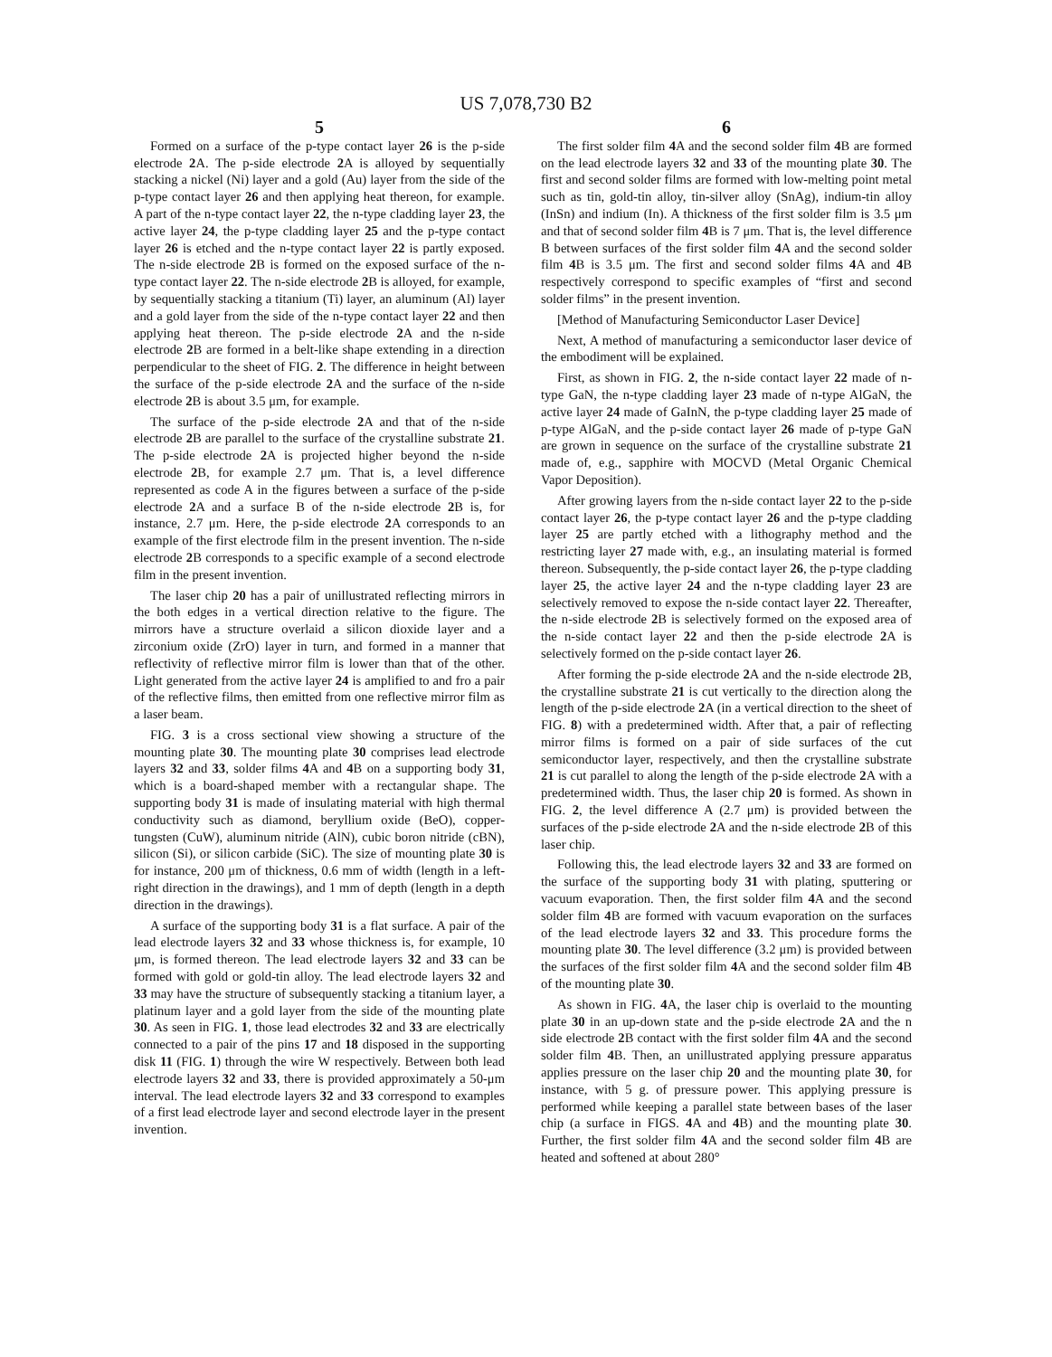US 7,078,730 B2
5
Formed on a surface of the p-type contact layer 26 is the p-side electrode 2 A. The p-side electrode 2 A is alloyed by sequentially stacking a nickel (Ni) layer and a gold (Au) layer from the side of the p-type contact layer 26 and then applying heat thereon, for example. A part of the n-type contact layer 22, the n-type cladding layer 23, the active layer 24, the p-type cladding layer 25 and the p-type contact layer 26 is etched and the n-type contact layer 22 is partly exposed. The n-side electrode 2 B is formed on the exposed surface of the n-type contact layer 22. The n-side electrode 2 B is alloyed, for example, by sequentially stacking a titanium (Ti) layer, an aluminum (Al) layer and a gold layer from the side of the n-type contact layer 22 and then applying heat thereon. The p-side electrode 2 A and the n-side electrode 2 B are formed in a belt-like shape extending in a direction perpendicular to the sheet of FIG. 2. The difference in height between the surface of the p-side electrode 2 A and the surface of the n-side electrode 2 B is about 3.5 μm, for example.
The surface of the p-side electrode 2 A and that of the n-side electrode 2 B are parallel to the surface of the crystalline substrate 21. The p-side electrode 2 A is projected higher beyond the n-side electrode 2 B, for example 2.7 μm. That is, a level difference represented as code A in the figures between a surface of the p-side electrode 2 A and a surface B of the n-side electrode 2 B is, for instance, 2.7 μm. Here, the p-side electrode 2 A corresponds to an example of the first electrode film in the present invention. The n-side electrode 2 B corresponds to a specific example of a second electrode film in the present invention.
The laser chip 20 has a pair of unillustrated reflecting mirrors in the both edges in a vertical direction relative to the figure. The mirrors have a structure overlaid a silicon dioxide layer and a zirconium oxide (ZrO) layer in turn, and formed in a manner that reflectivity of reflective mirror film is lower than that of the other. Light generated from the active layer 24 is amplified to and fro a pair of the reflective films, then emitted from one reflective mirror film as a laser beam.
FIG. 3 is a cross sectional view showing a structure of the mounting plate 30. The mounting plate 30 comprises lead electrode layers 32 and 33, solder films 4 A and 4 B on a supporting body 31, which is a board-shaped member with a rectangular shape. The supporting body 31 is made of insulating material with high thermal conductivity such as diamond, beryllium oxide (BeO), copper-tungsten (CuW), aluminum nitride (AlN), cubic boron nitride (cBN), silicon (Si), or silicon carbide (SiC). The size of mounting plate 30 is for instance, 200 μm of thickness, 0.6 mm of width (length in a left-right direction in the drawings), and 1 mm of depth (length in a depth direction in the drawings).
A surface of the supporting body 31 is a flat surface. A pair of the lead electrode layers 32 and 33 whose thickness is, for example, 10 μm, is formed thereon. The lead electrode layers 32 and 33 can be formed with gold or gold-tin alloy. The lead electrode layers 32 and 33 may have the structure of subsequently stacking a titanium layer, a platinum layer and a gold layer from the side of the mounting plate 30. As seen in FIG. 1, those lead electrodes 32 and 33 are electrically connected to a pair of the pins 17 and 18 disposed in the supporting disk 11 (FIG. 1) through the wire W respectively. Between both lead electrode layers 32 and 33, there is provided approximately a 50-μm interval. The lead electrode layers 32 and 33 correspond to examples of a first lead electrode layer and second electrode layer in the present invention.
6
The first solder film 4 A and the second solder film 4 B are formed on the lead electrode layers 32 and 33 of the mounting plate 30. The first and second solder films are formed with low-melting point metal such as tin, gold-tin alloy, tin-silver alloy (SnAg), indium-tin alloy (InSn) and indium (In). A thickness of the first solder film is 3.5 μm and that of second solder film 4 B is 7 μm. That is, the level difference B between surfaces of the first solder film 4 A and the second solder film 4 B is 3.5 μm. The first and second solder films 4 A and 4 B respectively correspond to specific examples of “first and second solder films” in the present invention.
[Method of Manufacturing Semiconductor Laser Device]
Next, A method of manufacturing a semiconductor laser device of the embodiment will be explained.
First, as shown in FIG. 2, the n-side contact layer 22 made of n-type GaN, the n-type cladding layer 23 made of n-type AlGaN, the active layer 24 made of GaInN, the p-type cladding layer 25 made of p-type AlGaN, and the p-side contact layer 26 made of p-type GaN are grown in sequence on the surface of the crystalline substrate 21 made of, e.g., sapphire with MOCVD (Metal Organic Chemical Vapor Deposition).
After growing layers from the n-side contact layer 22 to the p-side contact layer 26, the p-type contact layer 26 and the p-type cladding layer 25 are partly etched with a lithography method and the restricting layer 27 made with, e.g., an insulating material is formed thereon. Subsequently, the p-side contact layer 26, the p-type cladding layer 25, the active layer 24 and the n-type cladding layer 23 are selectively removed to expose the n-side contact layer 22. Thereafter, the n-side electrode 2 B is selectively formed on the exposed area of the n-side contact layer 22 and then the p-side electrode 2 A is selectively formed on the p-side contact layer 26.
After forming the p-side electrode 2 A and the n-side electrode 2 B, the crystalline substrate 21 is cut vertically to the direction along the length of the p-side electrode 2 A (in a vertical direction to the sheet of FIG. 8) with a predetermined width. After that, a pair of reflecting mirror films is formed on a pair of side surfaces of the cut semiconductor layer, respectively, and then the crystalline substrate 21 is cut parallel to along the length of the p-side electrode 2 A with a predetermined width. Thus, the laser chip 20 is formed. As shown in FIG. 2, the level difference A (2.7 μm) is provided between the surfaces of the p-side electrode 2 A and the n-side electrode 2 B of this laser chip.
Following this, the lead electrode layers 32 and 33 are formed on the surface of the supporting body 31 with plating, sputtering or vacuum evaporation. Then, the first solder film 4 A and the second solder film 4 B are formed with vacuum evaporation on the surfaces of the lead electrode layers 32 and 33. This procedure forms the mounting plate 30. The level difference (3.2 μm) is provided between the surfaces of the first solder film 4 A and the second solder film 4 B of the mounting plate 30.
As shown in FIG. 4 A, the laser chip is overlaid to the mounting plate 30 in an up-down state and the p-side electrode 2 A and the n side electrode 2 B contact with the first solder film 4 A and the second solder film 4 B. Then, an unillustrated applying pressure apparatus applies pressure on the laser chip 20 and the mounting plate 30, for instance, with 5 g. of pressure power. This applying pressure is performed while keeping a parallel state between bases of the laser chip (a surface in FIGS. 4 A and 4 B) and the mounting plate 30. Further, the first solder film 4 A and the second solder film 4 B are heated and softened at about 280°